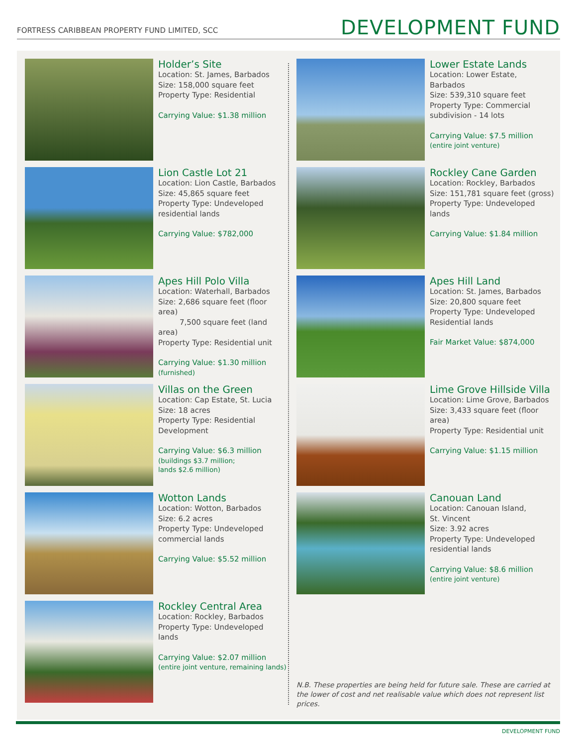FORTRESS CARIBBEAN PROPERTY FUND LIMITED, SCC
DEVELOPMENT FUND
Holder’s Site
Location: St. James, Barbados
Size: 158,000 square feet
Property Type: Residential
Carrying Value: $1.38 million
Lion Castle Lot 21
Location: Lion Castle, Barbados
Size: 45,865 square feet
Property Type: Undeveloped
residential lands
Carrying Value: $782,000
Apes Hill Polo Villa
Location: Waterhall, Barbados
Size: 2,686 square feet (floor area)
7,500 square feet (land area)
Property Type: Residential unit
Carrying Value: $1.30 million
(furnished)
Villas on the Green
Location: Cap Estate, St. Lucia
Size: 18 acres
Property Type: Residential
Development
Carrying Value: $6.3 million
(buildings $3.7 million;
lands $2.6 million)
Wotton Lands
Location: Wotton, Barbados
Size: 6.2 acres
Property Type: Undeveloped
commercial lands
Carrying Value: $5.52 million
Rockley Central Area
Location: Rockley, Barbados
Property Type: Undeveloped
lands
Carrying Value: $2.07 million
(entire joint venture, remaining lands)
Lower Estate Lands
Location: Lower Estate,
Barbados
Size: 539,310 square feet
Property Type: Commercial
subdivision - 14 lots
Carrying Value: $7.5 million
(entire joint venture)
Rockley Cane Garden
Location: Rockley, Barbados
Size: 151,781 square feet (gross)
Property Type: Undeveloped
lands
Carrying Value: $1.84 million
Apes Hill Land
Location: St. James, Barbados
Size: 20,800 square feet
Property Type: Undeveloped
Residential lands
Fair Market Value: $874,000
Lime Grove Hillside Villa
Location: Lime Grove, Barbados
Size: 3,433 square feet (floor area)
Property Type: Residential unit
Carrying Value: $1.15 million
Canouan Land
Location: Canouan Island,
St. Vincent
Size: 3.92 acres
Property Type: Undeveloped
residential lands
Carrying Value: $8.6 million
(entire joint venture)
N.B. These properties are being held for future sale. These are carried at the lower of cost and net realisable value which does not represent list prices.
DEVELOPMENT FUND